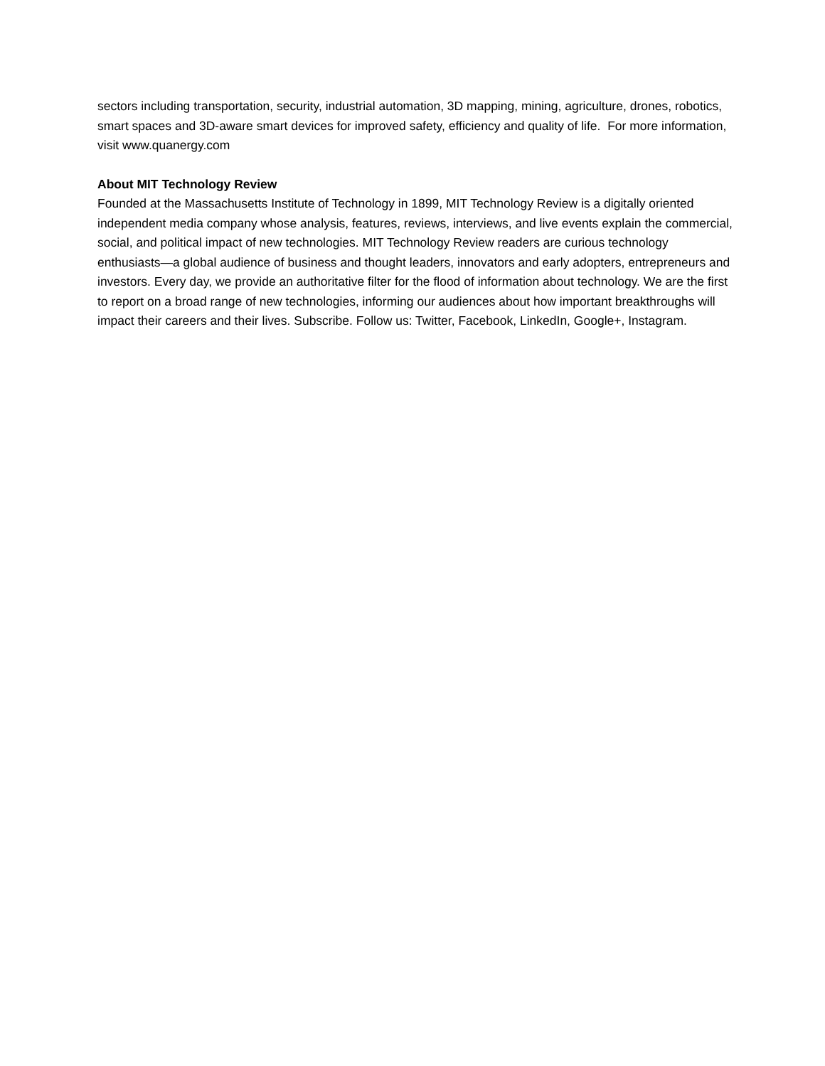sectors including transportation, security, industrial automation, 3D mapping, mining, agriculture, drones, robotics, smart spaces and 3D-aware smart devices for improved safety, efficiency and quality of life. For more information, visit www.quanergy.com
About MIT Technology Review
Founded at the Massachusetts Institute of Technology in 1899, MIT Technology Review is a digitally oriented independent media company whose analysis, features, reviews, interviews, and live events explain the commercial, social, and political impact of new technologies. MIT Technology Review readers are curious technology enthusiasts—a global audience of business and thought leaders, innovators and early adopters, entrepreneurs and investors. Every day, we provide an authoritative filter for the flood of information about technology. We are the first to report on a broad range of new technologies, informing our audiences about how important breakthroughs will impact their careers and their lives. Subscribe. Follow us: Twitter, Facebook, LinkedIn, Google+, Instagram.